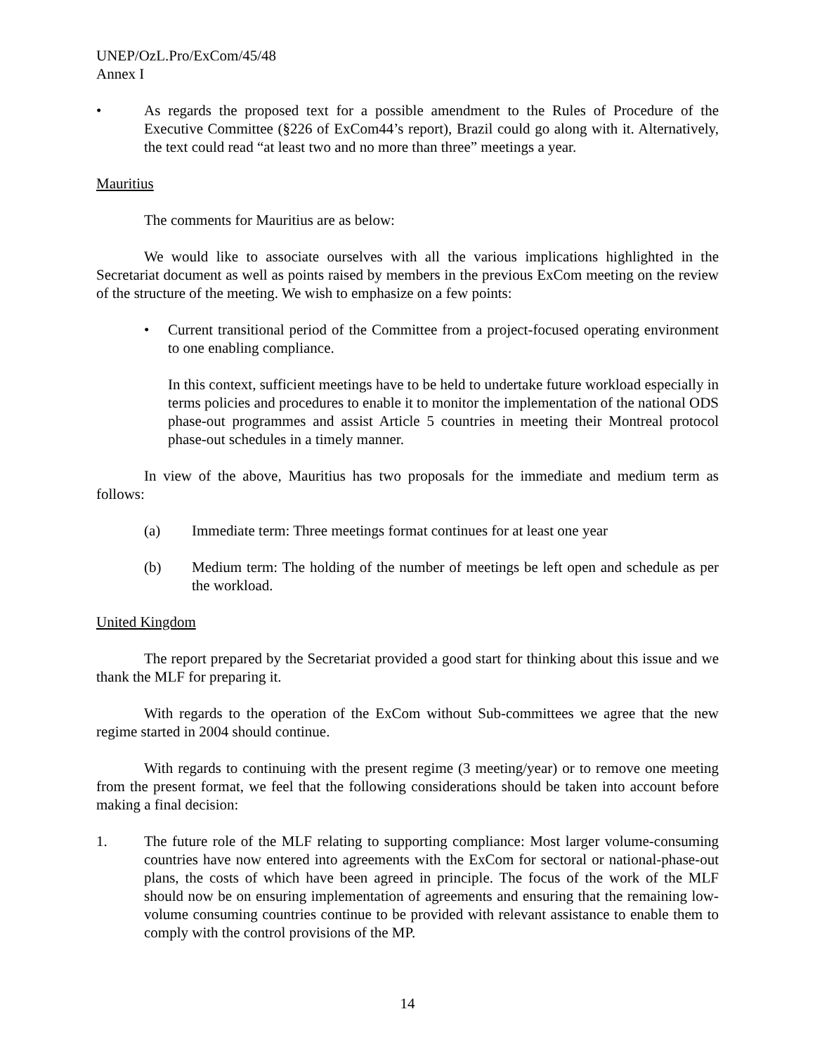UNEP/OzL.Pro/ExCom/45/48
Annex I
• As regards the proposed text for a possible amendment to the Rules of Procedure of the Executive Committee (§226 of ExCom44’s report), Brazil could go along with it. Alternatively, the text could read “at least two and no more than three” meetings a year.
Mauritius
The comments for Mauritius are as below:
We would like to associate ourselves with all the various implications highlighted in the Secretariat document as well as points raised by members in the previous ExCom meeting on the review of the structure of the meeting. We wish to emphasize on a few points:
• Current transitional period of the Committee from a project-focused operating environment to one enabling compliance.
In this context, sufficient meetings have to be held to undertake future workload especially in terms policies and procedures to enable it to monitor the implementation of the national ODS phase-out programmes and assist Article 5 countries in meeting their Montreal protocol phase-out schedules in a timely manner.
In view of the above, Mauritius has two proposals for the immediate and medium term as follows:
(a) Immediate term: Three meetings format continues for at least one year
(b) Medium term: The holding of the number of meetings be left open and schedule as per the workload.
United Kingdom
The report prepared by the Secretariat provided a good start for thinking about this issue and we thank the MLF for preparing it.
With regards to the operation of the ExCom without Sub-committees we agree that the new regime started in 2004 should continue.
With regards to continuing with the present regime (3 meeting/year) or to remove one meeting from the present format, we feel that the following considerations should be taken into account before making a final decision:
1. The future role of the MLF relating to supporting compliance: Most larger volume-consuming countries have now entered into agreements with the ExCom for sectoral or national-phase-out plans, the costs of which have been agreed in principle. The focus of the work of the MLF should now be on ensuring implementation of agreements and ensuring that the remaining low-volume consuming countries continue to be provided with relevant assistance to enable them to comply with the control provisions of the MP.
14